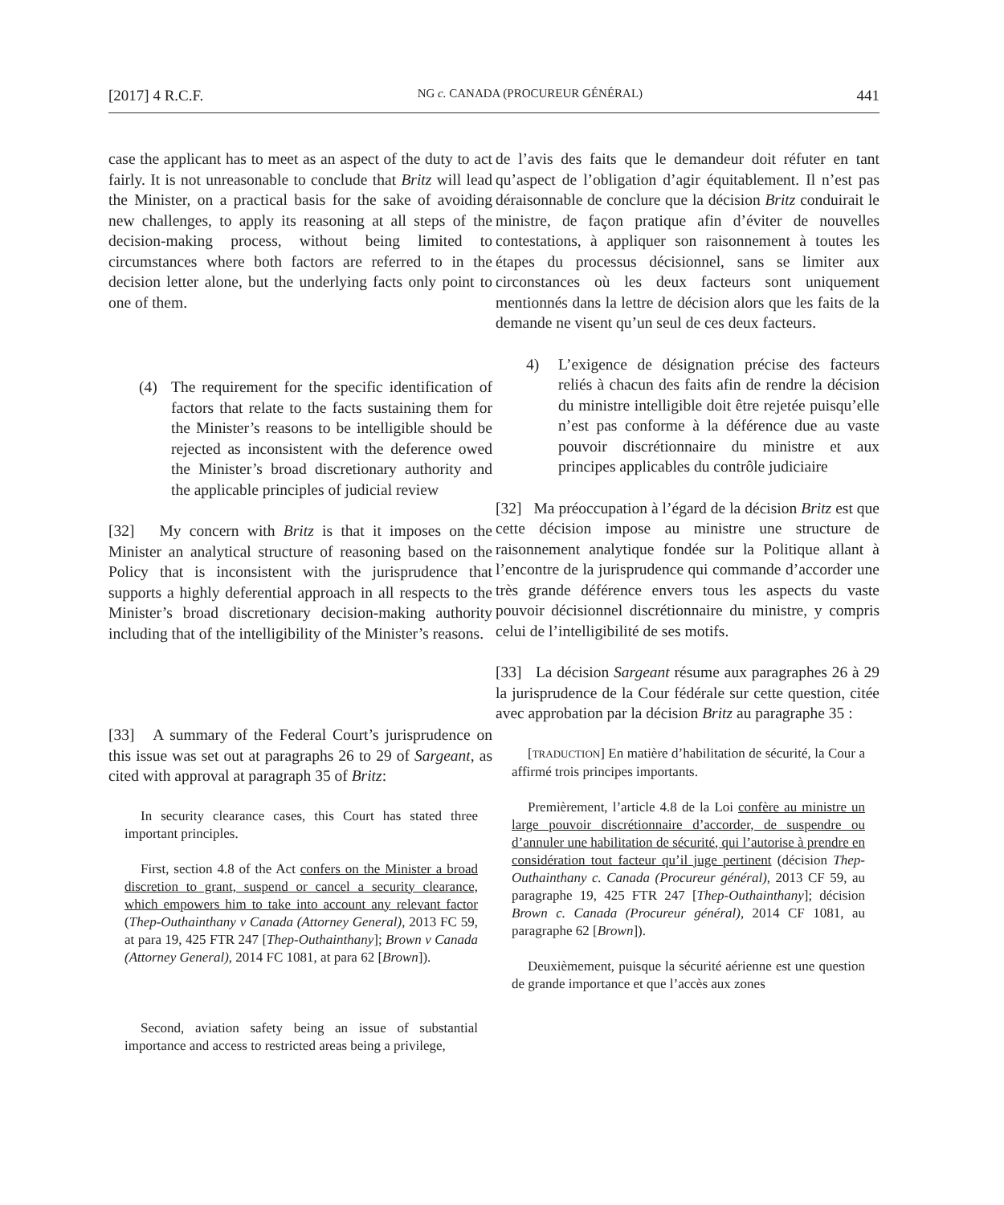[2017] 4 R.C.F. NG c. CANADA (PROCUREUR GÉNÉRAL) 441
case the applicant has to meet as an aspect of the duty to act fairly. It is not unreasonable to conclude that Britz will lead the Minister, on a practical basis for the sake of avoiding new challenges, to apply its reasoning at all steps of the decision-making process, without being limited to circumstances where both factors are referred to in the decision letter alone, but the underlying facts only point to one of them.
(4) The requirement for the specific identification of factors that relate to the facts sustaining them for the Minister’s reasons to be intelligible should be rejected as inconsistent with the deference owed the Minister’s broad discretionary authority and the applicable principles of judicial review
[32] My concern with Britz is that it imposes on the Minister an analytical structure of reasoning based on the Policy that is inconsistent with the jurisprudence that supports a highly deferential approach in all respects to the Minister’s broad discretionary decision-making authority including that of the intelligibility of the Minister’s reasons.
[33] A summary of the Federal Court’s jurisprudence on this issue was set out at paragraphs 26 to 29 of Sargeant, as cited with approval at paragraph 35 of Britz:
In security clearance cases, this Court has stated three important principles.
First, section 4.8 of the Act confers on the Minister a broad discretion to grant, suspend or cancel a security clearance, which empowers him to take into account any relevant factor (Thep-Outhainthany v Canada (Attorney General), 2013 FC 59, at para 19, 425 FTR 247 [Thep-Outhainthany]; Brown v Canada (Attorney General), 2014 FC 1081, at para 62 [Brown]).
Second, aviation safety being an issue of substantial importance and access to restricted areas being a privilege,
de l’avis des faits que le demandeur doit réfuter en tant qu’aspect de l’obligation d’agir équitablement. Il n’est pas déraisonnable de conclure que la décision Britz conduirait le ministre, de façon pratique afin d’éviter de nouvelles contestations, à appliquer son raisonnement à toutes les étapes du processus décisionnel, sans se limiter aux circonstances où les deux facteurs sont uniquement mentionnés dans la lettre de décision alors que les faits de la demande ne visent qu’un seul de ces deux facteurs.
4) L’exigence de désignation précise des facteurs reliés à chacun des faits afin de rendre la décision du ministre intelligible doit être rejetée puisqu’elle n’est pas conforme à la déférence due au vaste pouvoir discrétionnaire du ministre et aux principes applicables du contrôle judiciaire
[32] Ma préoccupation à l’égard de la décision Britz est que cette décision impose au ministre une structure de raisonnement analytique fondée sur la Politique allant à l’encontre de la jurisprudence qui commande d’accorder une très grande déférence envers tous les aspects du vaste pouvoir décisionnel discrétionnaire du ministre, y compris celui de l’intelligibilité de ses motifs.
[33] La décision Sargeant résume aux paragraphes 26 à 29 la jurisprudence de la Cour fédérale sur cette question, citée avec approbation par la décision Britz au paragraphe 35 :
[TRADUCTION] En matière d’habilitation de sécurité, la Cour a affirmé trois principes importants.
Premièrement, l’article 4.8 de la Loi confère au ministre un large pouvoir discrétionnaire d’accorder, de suspendre ou d’annuler une habilitation de sécurité, qui l’autorise à prendre en considération tout facteur qu’il juge pertinent (décision Thep-Outhainthany c. Canada (Procureur général), 2013 CF 59, au paragraphe 19, 425 FTR 247 [Thep-Outhainthany]; décision Brown c. Canada (Procureur général), 2014 CF 1081, au paragraphe 62 [Brown]).
Deuxièmement, puisque la sécurité aérienne est une question de grande importance et que l’accès aux zones